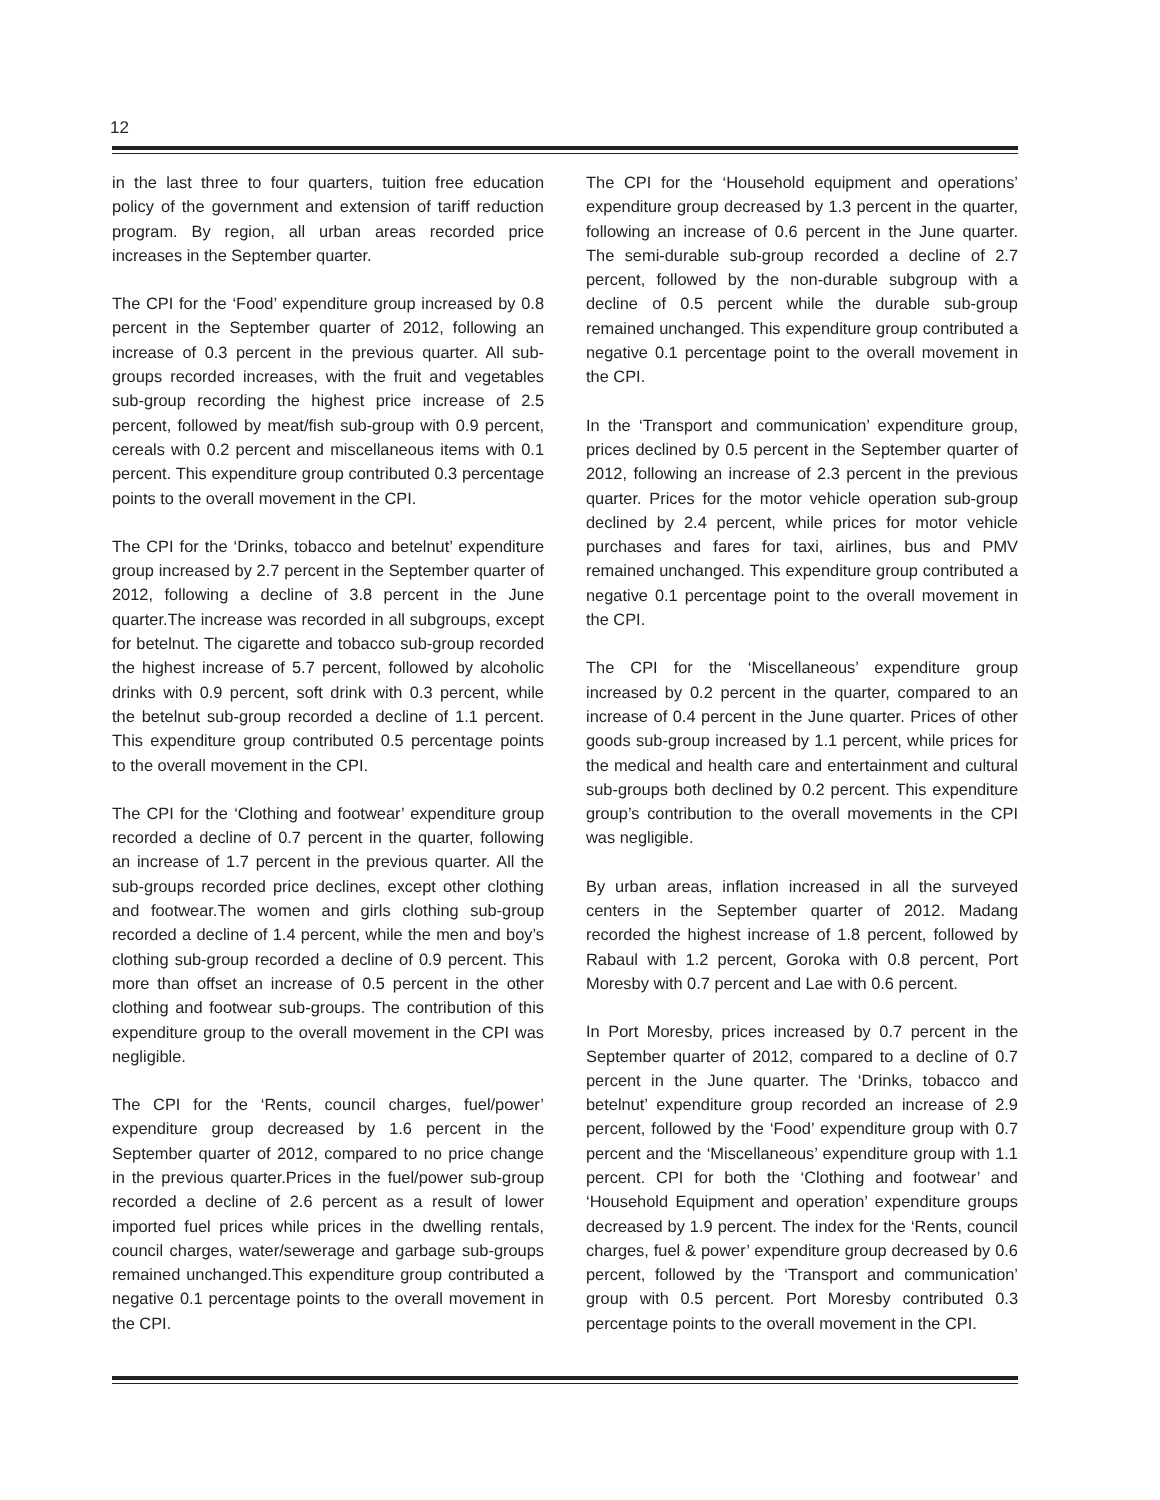12
in the last three to four quarters, tuition free education policy of the government and extension of tariff reduction program. By region, all urban areas recorded price increases in the September quarter.
The CPI for the ‘Food’ expenditure group increased by 0.8 percent in the September quarter of 2012, following an increase of 0.3 percent in the previous quarter. All sub-groups recorded increases, with the fruit and vegetables sub-group recording the highest price increase of 2.5 percent, followed by meat/fish sub-group with 0.9 percent, cereals with 0.2 percent and miscellaneous items with 0.1 percent. This expenditure group contributed 0.3 percentage points to the overall movement in the CPI.
The CPI for the ‘Drinks, tobacco and betelnut’ expenditure group increased by 2.7 percent in the September quarter of 2012, following a decline of 3.8 percent in the June quarter.The increase was recorded in all subgroups, except for betelnut. The cigarette and tobacco sub-group recorded the highest increase of 5.7 percent, followed by alcoholic drinks with 0.9 percent, soft drink with 0.3 percent, while the betelnut sub-group recorded a decline of 1.1 percent. This expenditure group contributed 0.5 percentage points to the overall movement in the CPI.
The CPI for the ‘Clothing and footwear’ expenditure group recorded a decline of 0.7 percent in the quarter, following an increase of 1.7 percent in the previous quarter. All the sub-groups recorded price declines, except other clothing and footwear.The women and girls clothing sub-group recorded a decline of 1.4 percent, while the men and boy’s clothing sub-group recorded a decline of 0.9 percent. This more than offset an increase of 0.5 percent in the other clothing and footwear sub-groups. The contribution of this expenditure group to the overall movement in the CPI was negligible.
The CPI for the ‘Rents, council charges, fuel/power’ expenditure group decreased by 1.6 percent in the September quarter of 2012, compared to no price change in the previous quarter.Prices in the fuel/power sub-group recorded a decline of 2.6 percent as a result of lower imported fuel prices while prices in the dwelling rentals, council charges, water/sewerage and garbage sub-groups remained unchanged.This expenditure group contributed a negative 0.1 percentage points to the overall movement in the CPI.
The CPI for the ‘Household equipment and operations’ expenditure group decreased by 1.3 percent in the quarter, following an increase of 0.6 percent in the June quarter. The semi-durable sub-group recorded a decline of 2.7 percent, followed by the non-durable subgroup with a decline of 0.5 percent while the durable sub-group remained unchanged. This expenditure group contributed a negative 0.1 percentage point to the overall movement in the CPI.
In the ‘Transport and communication’ expenditure group, prices declined by 0.5 percent in the September quarter of 2012, following an increase of 2.3 percent in the previous quarter. Prices for the motor vehicle operation sub-group declined by 2.4 percent, while prices for motor vehicle purchases and fares for taxi, airlines, bus and PMV remained unchanged. This expenditure group contributed a negative 0.1 percentage point to the overall movement in the CPI.
The CPI for the ‘Miscellaneous’ expenditure group increased by 0.2 percent in the quarter, compared to an increase of 0.4 percent in the June quarter. Prices of other goods sub-group increased by 1.1 percent, while prices for the medical and health care and entertainment and cultural sub-groups both declined by 0.2 percent. This expenditure group’s contribution to the overall movements in the CPI was negligible.
By urban areas, inflation increased in all the surveyed centers in the September quarter of 2012. Madang recorded the highest increase of 1.8 percent, followed by Rabaul with 1.2 percent, Goroka with 0.8 percent, Port Moresby with 0.7 percent and Lae with 0.6 percent.
In Port Moresby, prices increased by 0.7 percent in the September quarter of 2012, compared to a decline of 0.7 percent in the June quarter. The ‘Drinks, tobacco and betelnut’ expenditure group recorded an increase of 2.9 percent, followed by the ‘Food’ expenditure group with 0.7 percent and the ‘Miscellaneous’ expenditure group with 1.1 percent. CPI for both the ‘Clothing and footwear’ and ‘Household Equipment and operation’ expenditure groups decreased by 1.9 percent. The index for the ‘Rents, council charges, fuel & power’ expenditure group decreased by 0.6 percent, followed by the ‘Transport and communication’ group with 0.5 percent. Port Moresby contributed 0.3 percentage points to the overall movement in the CPI.